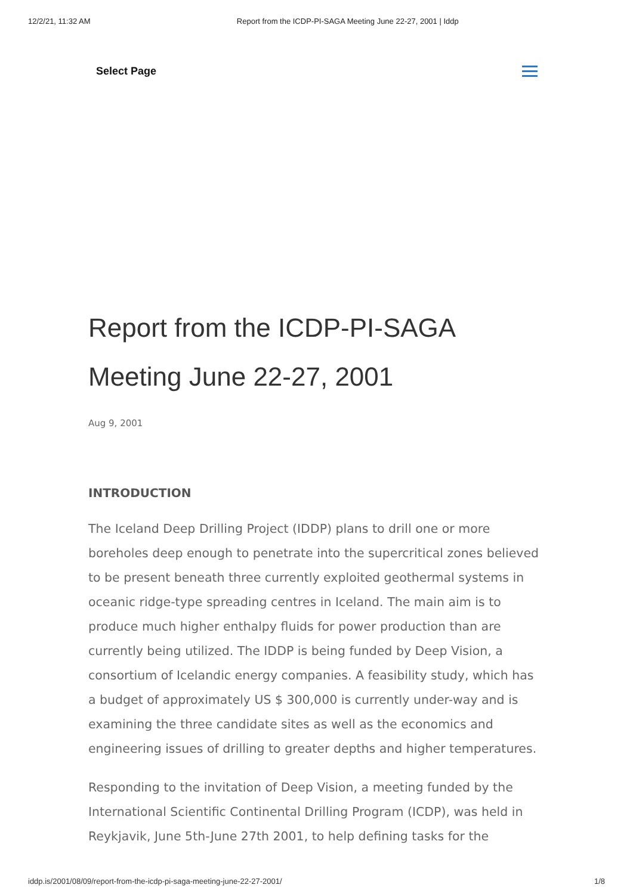12/2/21, 11:32 AM Report from the ICDP-PI-SAGA Meeting June 22-27, 2001 | Iddp
Select Page
Report from the ICDP-PI-SAGA Meeting June 22-27, 2001
Aug 9, 2001
INTRODUCTION
The Iceland Deep Drilling Project (IDDP) plans to drill one or more boreholes deep enough to penetrate into the supercritical zones believed to be present beneath three currently exploited geothermal systems in oceanic ridge-type spreading centres in Iceland. The main aim is to produce much higher enthalpy fluids for power production than are currently being utilized. The IDDP is being funded by Deep Vision, a consortium of Icelandic energy companies. A feasibility study, which has a budget of approximately US $ 300,000 is currently under-way and is examining the three candidate sites as well as the economics and engineering issues of drilling to greater depths and higher temperatures.
Responding to the invitation of Deep Vision, a meeting funded by the International Scientific Continental Drilling Program (ICDP), was held in Reykjavik, June 5th-June 27th 2001, to help defining tasks for the
iddp.is/2001/08/09/report-from-the-icdp-pi-saga-meeting-june-22-27-2001/ 1/8